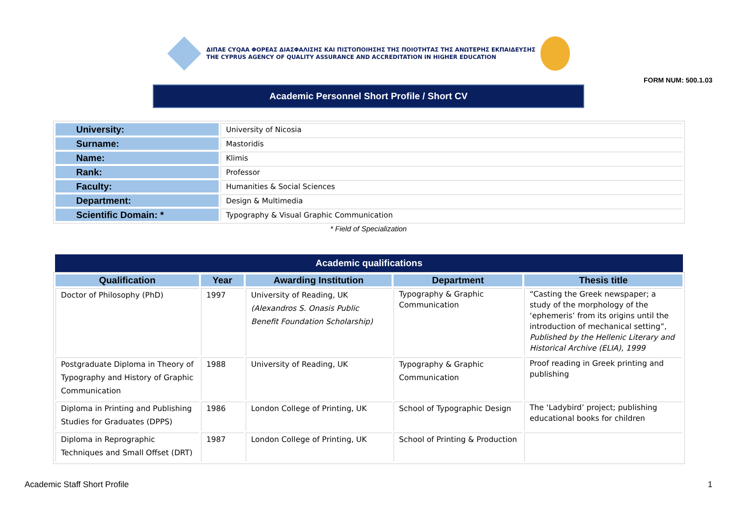ΔΙΠΑΕ CYQAA ΦΟΡΕΑΣ ΔΙΑΣΦΑΛΙΣΗΣ ΚΑΙ ΠΙΣΤΟΠΟΙΗΣΗΣ ΤΗΣ ΠΟΙΟΤΗΤΑΣ ΤΗΣ ΑΝΩΤΕΡΗΣ ΕΚΠΑΙΔΕΥΣΗΣ
THE CYPRUS AGENCY OF QUALITY ASSURANCE AND ACCREDITATION IN HIGHER EDUCATION
FORM NUM: 500.1.03
Academic Personnel Short Profile / Short CV
| University: | University of Nicosia |
| Surname: | Mastoridis |
| Name: | Klimis |
| Rank: | Professor |
| Faculty: | Humanities & Social Sciences |
| Department: | Design & Multimedia |
| Scientific Domain: * | Typography & Visual Graphic Communication |
* Field of Specialization
Academic qualifications
| Qualification | Year | Awarding Institution | Department | Thesis title |
| --- | --- | --- | --- | --- |
| Doctor of Philosophy (PhD) | 1997 | University of Reading, UK (Alexandros S. Onasis Public Benefit Foundation Scholarship) | Typography & Graphic Communication | “Casting the Greek newspaper; a study of the morphology of the ‘ephemeris’ from its origins until the introduction of mechanical setting”, Published by the Hellenic Literary and Historical Archive (ELIA), 1999 |
| Postgraduate Diploma in Theory of Typography and History of Graphic Communication | 1988 | University of Reading, UK | Typography & Graphic Communication | Proof reading in Greek printing and publishing |
| Diploma in Printing and Publishing Studies for Graduates (DPPS) | 1986 | London College of Printing, UK | School of Typographic Design | The ‘Ladybird’ project; publishing educational books for children |
| Diploma in Reprographic Techniques and Small Offset (DRT) | 1987 | London College of Printing, UK | School of Printing & Production | |
Academic Staff Short Profile 1